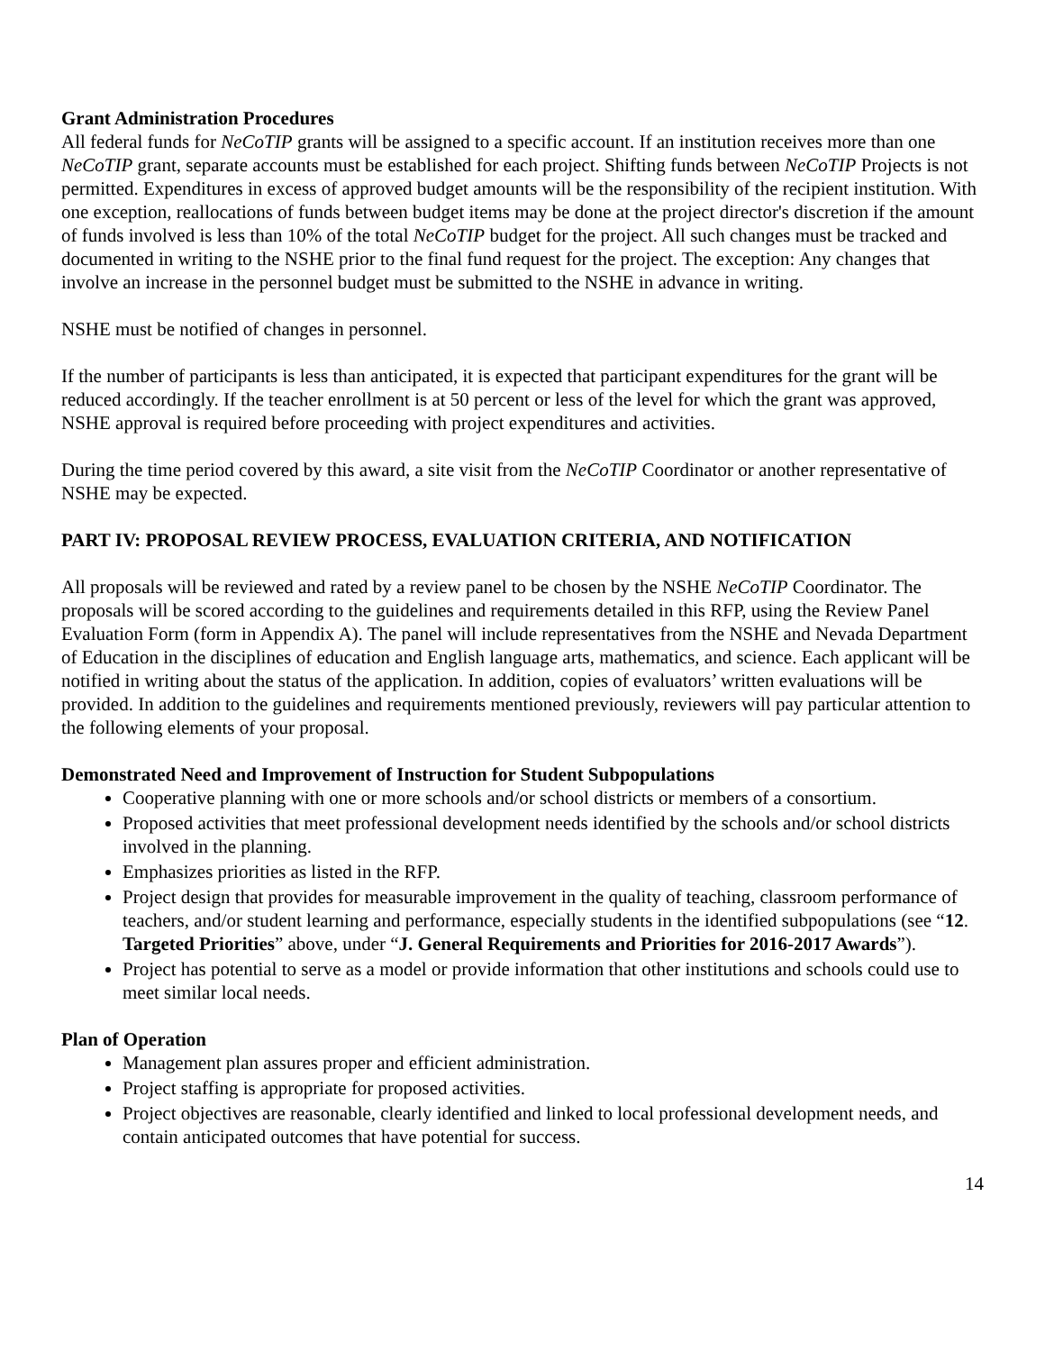Grant Administration Procedures
All federal funds for NeCoTIP grants will be assigned to a specific account. If an institution receives more than one NeCoTIP grant, separate accounts must be established for each project. Shifting funds between NeCoTIP Projects is not permitted. Expenditures in excess of approved budget amounts will be the responsibility of the recipient institution. With one exception, reallocations of funds between budget items may be done at the project director's discretion if the amount of funds involved is less than 10% of the total NeCoTIP budget for the project. All such changes must be tracked and documented in writing to the NSHE prior to the final fund request for the project. The exception: Any changes that involve an increase in the personnel budget must be submitted to the NSHE in advance in writing.
NSHE must be notified of changes in personnel.
If the number of participants is less than anticipated, it is expected that participant expenditures for the grant will be reduced accordingly. If the teacher enrollment is at 50 percent or less of the level for which the grant was approved, NSHE approval is required before proceeding with project expenditures and activities.
During the time period covered by this award, a site visit from the NeCoTIP Coordinator or another representative of NSHE may be expected.
PART IV: PROPOSAL REVIEW PROCESS, EVALUATION CRITERIA, AND NOTIFICATION
All proposals will be reviewed and rated by a review panel to be chosen by the NSHE NeCoTIP Coordinator. The proposals will be scored according to the guidelines and requirements detailed in this RFP, using the Review Panel Evaluation Form (form in Appendix A). The panel will include representatives from the NSHE and Nevada Department of Education in the disciplines of education and English language arts, mathematics, and science. Each applicant will be notified in writing about the status of the application. In addition, copies of evaluators’ written evaluations will be provided. In addition to the guidelines and requirements mentioned previously, reviewers will pay particular attention to the following elements of your proposal.
Demonstrated Need and Improvement of Instruction for Student Subpopulations
Cooperative planning with one or more schools and/or school districts or members of a consortium.
Proposed activities that meet professional development needs identified by the schools and/or school districts involved in the planning.
Emphasizes priorities as listed in the RFP.
Project design that provides for measurable improvement in the quality of teaching, classroom performance of teachers, and/or student learning and performance, especially students in the identified subpopulations (see “12. Targeted Priorities” above, under “J. General Requirements and Priorities for 2016-2017 Awards”).
Project has potential to serve as a model or provide information that other institutions and schools could use to meet similar local needs.
Plan of Operation
Management plan assures proper and efficient administration.
Project staffing is appropriate for proposed activities.
Project objectives are reasonable, clearly identified and linked to local professional development needs, and contain anticipated outcomes that have potential for success.
14